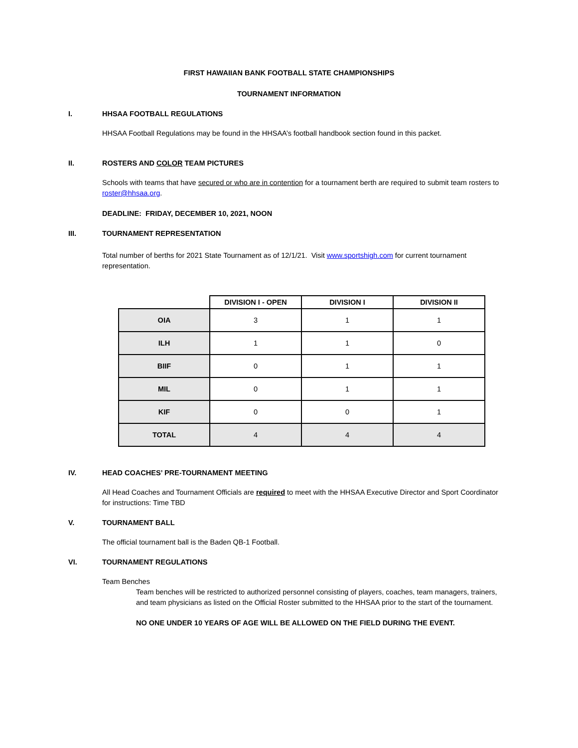FIRST HAWAIIAN BANK FOOTBALL STATE CHAMPIONSHIPS
TOURNAMENT INFORMATION
I. HHSAA FOOTBALL REGULATIONS
HHSAA Football Regulations may be found in the HHSAA’s football handbook section found in this packet.
II. ROSTERS AND COLOR TEAM PICTURES
Schools with teams that have secured or who are in contention for a tournament berth are required to submit team rosters to roster@hhsaa.org.
DEADLINE: FRIDAY, DECEMBER 10, 2021, NOON
III. TOURNAMENT REPRESENTATION
Total number of berths for 2021 State Tournament as of 12/1/21. Visit www.sportshigh.com for current tournament representation.
| | DIVISION I - OPEN | DIVISION I | DIVISION II |
| --- | --- | --- | --- |
| OIA | 3 | 1 | 1 |
| ILH | 1 | 1 | 0 |
| BIIF | 0 | 1 | 1 |
| MIL | 0 | 1 | 1 |
| KIF | 0 | 0 | 1 |
| TOTAL | 4 | 4 | 4 |
IV. HEAD COACHES’ PRE-TOURNAMENT MEETING
All Head Coaches and Tournament Officials are required to meet with the HHSAA Executive Director and Sport Coordinator for instructions: Time TBD
V. TOURNAMENT BALL
The official tournament ball is the Baden QB-1 Football.
VI. TOURNAMENT REGULATIONS
Team Benches
Team benches will be restricted to authorized personnel consisting of players, coaches, team managers, trainers, and team physicians as listed on the Official Roster submitted to the HHSAA prior to the start of the tournament.
NO ONE UNDER 10 YEARS OF AGE WILL BE ALLOWED ON THE FIELD DURING THE EVENT.